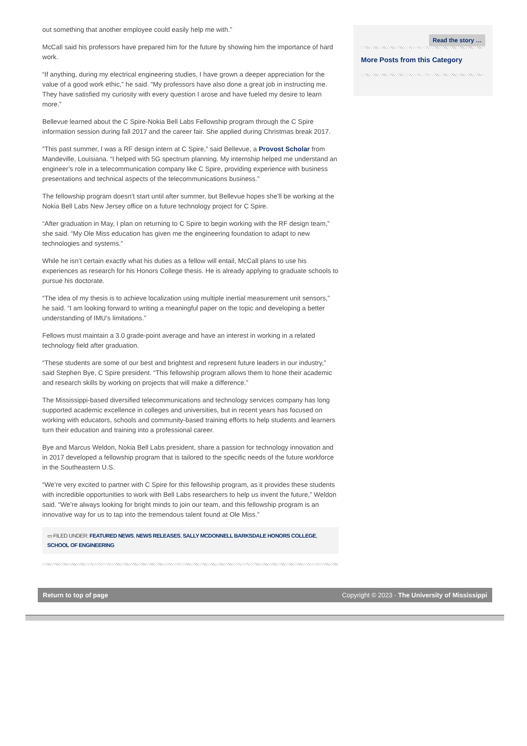out something that another employee could easily help me with.”
McCall said his professors have prepared him for the future by showing him the importance of hard work.
“If anything, during my electrical engineering studies, I have grown a deeper appreciation for the value of a good work ethic,” he said. “My professors have also done a great job in instructing me. They have satisfied my curiosity with every question I arose and have fueled my desire to learn more.”
Bellevue learned about the C Spire-Nokia Bell Labs Fellowship program through the C Spire information session during fall 2017 and the career fair. She applied during Christmas break 2017.
“This past summer, I was a RF design intern at C Spire,” said Bellevue, a Provost Scholar from Mandeville, Louisiana. “I helped with 5G spectrum planning. My internship helped me understand an engineer’s role in a telecommunication company like C Spire, providing experience with business presentations and technical aspects of the telecommunications business.”
The fellowship program doesn’t start until after summer, but Bellevue hopes she’ll be working at the Nokia Bell Labs New Jersey office on a future technology project for C Spire.
“After graduation in May, I plan on returning to C Spire to begin working with the RF design team,” she said. “My Ole Miss education has given me the engineering foundation to adapt to new technologies and systems.”
While he isn’t certain exactly what his duties as a fellow will entail, McCall plans to use his experiences as research for his Honors College thesis. He is already applying to graduate schools to pursue his doctorate.
“The idea of my thesis is to achieve localization using multiple inertial measurement unit sensors,” he said. “I am looking forward to writing a meaningful paper on the topic and developing a better understanding of IMU’s limitations.”
Fellows must maintain a 3.0 grade-point average and have an interest in working in a related technology field after graduation.
“These students are some of our best and brightest and represent future leaders in our industry,” said Stephen Bye, C Spire president. “This fellowship program allows them to hone their academic and research skills by working on projects that will make a difference.”
The Mississippi-based diversified telecommunications and technology services company has long supported academic excellence in colleges and universities, but in recent years has focused on working with educators, schools and community-based training efforts to help students and learners turn their education and training into a professional career.
Bye and Marcus Weldon, Nokia Bell Labs president, share a passion for technology innovation and in 2017 developed a fellowship program that is tailored to the specific needs of the future workforce in the Southeastern U.S.
“We’re very excited to partner with C Spire for this fellowship program, as it provides these students with incredible opportunities to work with Bell Labs researchers to help us invent the future,” Weldon said. “We’re always looking for bright minds to join our team, and this fellowship program is an innovative way for us to tap into the tremendous talent found at Ole Miss.”
▭ FILED UNDER: FEATURED NEWS, NEWS RELEASES, SALLY MCDONNELL BARKSDALE HONORS COLLEGE, SCHOOL OF ENGINEERING
Read the story …
More Posts from this Category
Return to top of page Copyright © 2023 · The University of Mississippi